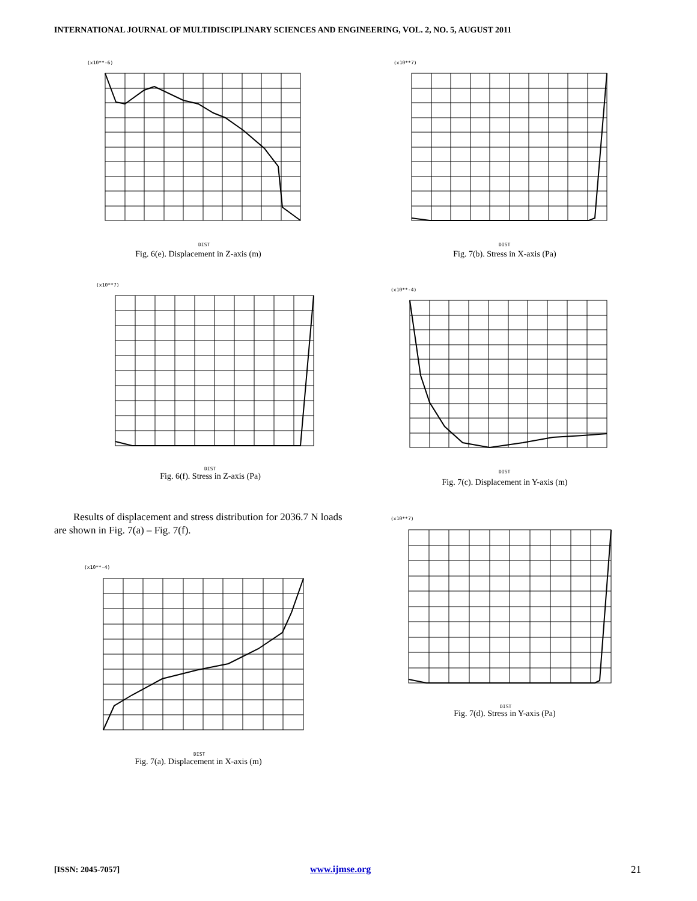INTERNATIONAL JOURNAL OF MULTIDISCIPLINARY SCIENCES AND ENGINEERING, VOL. 2, NO. 5, AUGUST 2011
(x10**-6)
DIST
Fig. 6(e). Displacement in Z-axis (m)
(x10**7)
DIST
Fig. 7(b). Stress in X-axis (Pa)
(x10**7)
DIST
Fig. 6(f). Stress in Z-axis (Pa)
(x10**-4)
DIST
Fig. 7(c). Displacement in Y-axis (m)
Results of displacement and stress distribution for 2036.7 N loads are shown in Fig. 7(a) – Fig. 7(f).
(x10**-4)
DIST
Fig. 7(a). Displacement in X-axis (m)
(x10**7)
DIST
Fig. 7(d). Stress in Y-axis (Pa)
[ISSN: 2045-7057] www.ijmse.org 21